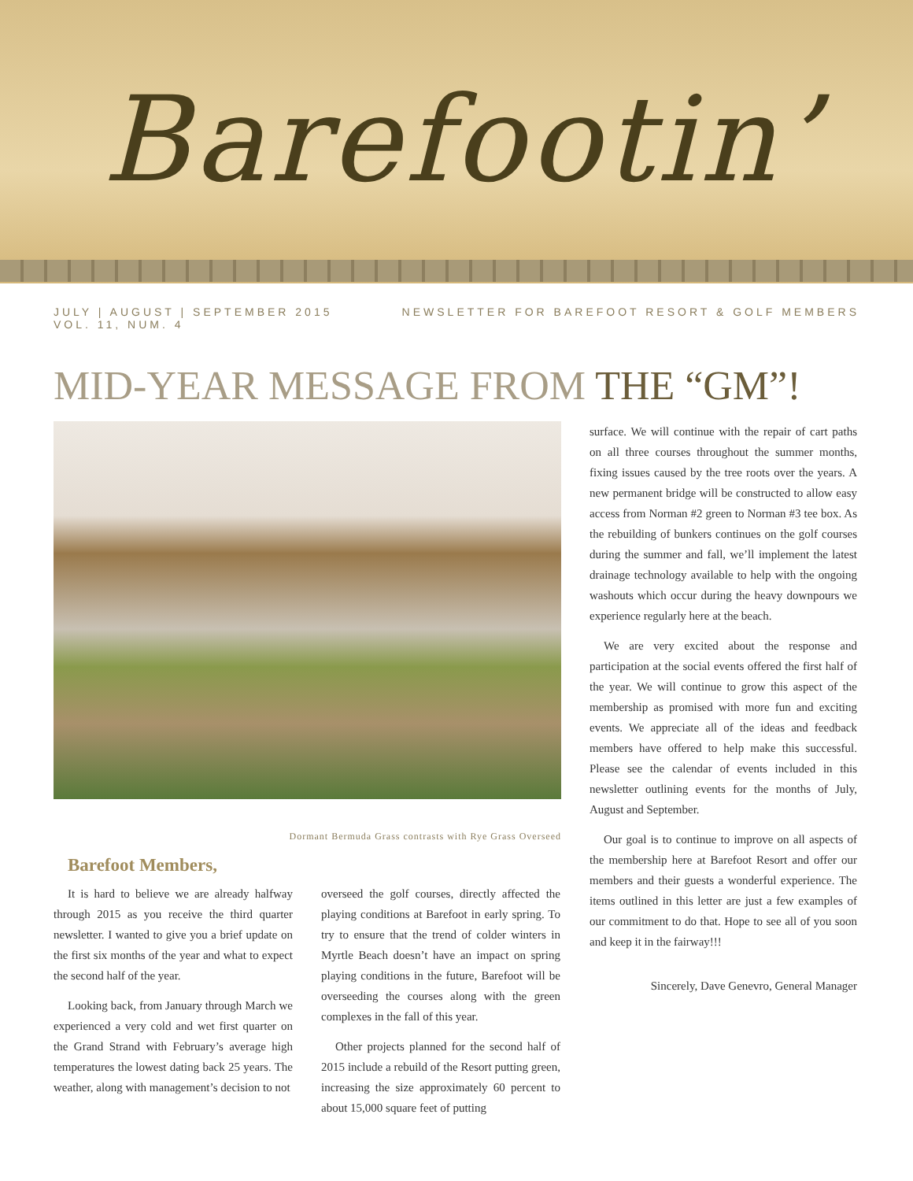Barefootin’
JULY | AUGUST | SEPTEMBER 2015
VOL. 11, NUM. 4
NEWSLETTER FOR BAREFOOT RESORT & GOLF MEMBERS
MID-YEAR MESSAGE FROM THE “GM”!
Dormant Bermuda Grass contrasts with Rye Grass Overseed
Barefoot Members,
It is hard to believe we are already halfway through 2015 as you receive the third quarter newsletter. I wanted to give you a brief update on the first six months of the year and what to expect the second half of the year.
Looking back, from January through March we experienced a very cold and wet first quarter on the Grand Strand with February’s average high temperatures the lowest dating back 25 years. The weather, along with management’s decision to not
overseed the golf courses, directly affected the playing conditions at Barefoot in early spring. To try to ensure that the trend of colder winters in Myrtle Beach doesn’t have an impact on spring playing conditions in the future, Barefoot will be overseeding the courses along with the green complexes in the fall of this year.
Other projects planned for the second half of 2015 include a rebuild of the Resort putting green, increasing the size approximately 60 percent to about 15,000 square feet of putting
surface. We will continue with the repair of cart paths on all three courses throughout the summer months, fixing issues caused by the tree roots over the years. A new permanent bridge will be constructed to allow easy access from Norman #2 green to Norman #3 tee box. As the rebuilding of bunkers continues on the golf courses during the summer and fall, we’ll implement the latest drainage technology available to help with the ongoing washouts which occur during the heavy downpours we experience regularly here at the beach.
We are very excited about the response and participation at the social events offered the first half of the year. We will continue to grow this aspect of the membership as promised with more fun and exciting events. We appreciate all of the ideas and feedback members have offered to help make this successful. Please see the calendar of events included in this newsletter outlining events for the months of July, August and September.
Our goal is to continue to improve on all aspects of the membership here at Barefoot Resort and offer our members and their guests a wonderful experience. The items outlined in this letter are just a few examples of our commitment to do that. Hope to see all of you soon and keep it in the fairway!!!
Sincerely, Dave Genevro, General Manager